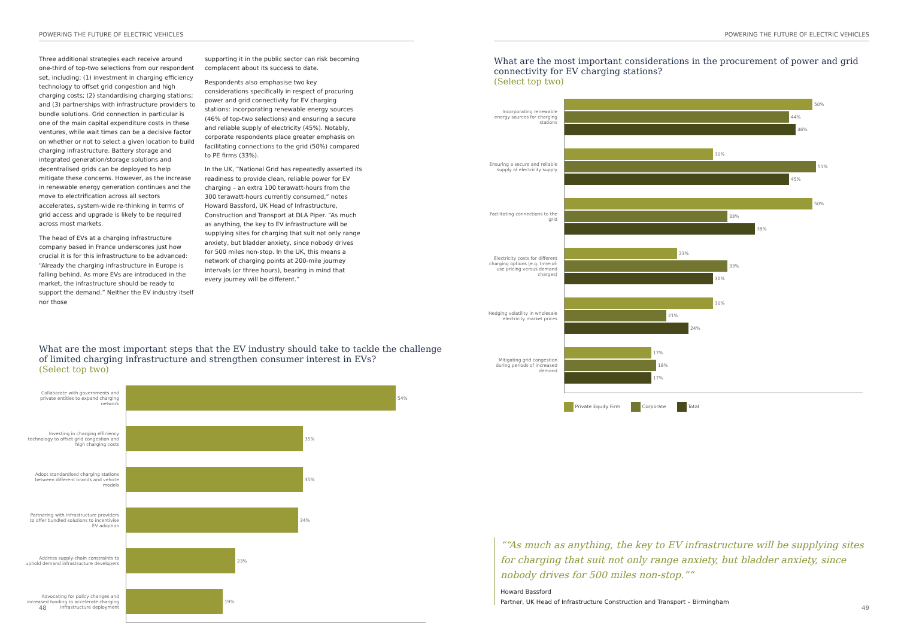POWERING THE FUTURE OF ELECTRIC VEHICLES
Three additional strategies each receive around one-third of top-two selections from our respondent set, including: (1) investment in charging efficiency technology to offset grid congestion and high charging costs; (2) standardising charging stations; and (3) partnerships with infrastructure providers to bundle solutions. Grid connection in particular is one of the main capital expenditure costs in these ventures, while wait times can be a decisive factor on whether or not to select a given location to build charging infrastructure. Battery storage and integrated generation/storage solutions and decentralised grids can be deployed to help mitigate these concerns. However, as the increase in renewable energy generation continues and the move to electrification across all sectors accelerates, system-wide re-thinking in terms of grid access and upgrade is likely to be required across most markets.
The head of EVs at a charging infrastructure company based in France underscores just how crucial it is for this infrastructure to be advanced: “Already the charging infrastructure in Europe is falling behind. As more EVs are introduced in the market, the infrastructure should be ready to support the demand.” Neither the EV industry itself nor those
supporting it in the public sector can risk becoming complacent about its success to date.
Respondents also emphasise two key considerations specifically in respect of procuring power and grid connectivity for EV charging stations: incorporating renewable energy sources (46% of top-two selections) and ensuring a secure and reliable supply of electricity (45%). Notably, corporate respondents place greater emphasis on facilitating connections to the grid (50%) compared to PE firms (33%).
In the UK, “National Grid has repeatedly asserted its readiness to provide clean, reliable power for EV charging – an extra 100 terawatt-hours from the 300 terawatt-hours currently consumed,” notes Howard Bassford, UK Head of Infrastructure, Construction and Transport at DLA Piper. “As much as anything, the key to EV infrastructure will be supplying sites for charging that suit not only range anxiety, but bladder anxiety, since nobody drives for 500 miles non-stop. In the UK, this means a network of charging points at 200-mile journey intervals (or three hours), bearing in mind that every journey will be different.”
What are the most important steps that the EV industry should take to tackle the challenge of limited charging infrastructure and strengthen consumer interest in EVs?
(Select top two)
Collaborate with governments and private entities to expand charging network
54%
Investing in charging efficiency technology to offset grid congestion and high charging costs
35%
Adopt standardised charging stations between different brands and vehicle models
35%
Partnering with infrastructure providers to offer bundled solutions to incentivise EV adoption
34%
Address supply-chain constraints to uphold demand infrastructure developers
23%
Advocating for policy changes and increased funding to accelerate charging infrastructure deployment
19%
48
POWERING THE FUTURE OF ELECTRIC VEHICLES
What are the most important considerations in the procurement of power and grid connectivity for EV charging stations?
(Select top two)
Incorporating renewable energy sources for charging stations
50%
44%
46%
Ensuring a secure and reliable supply of electricity supply
30%
51%
45%
Facilitating connections to the grid
50%
33%
38%
Electricity costs for different charging options (e.g. time-of-use pricing versus demand charges)
23%
33%
30%
Hedging volatility in wholesale electricity market prices
30%
21%
24%
Mitigating grid congestion during periods of increased demand
17%
18%
17%
Private Equity Firm Corporate Total
“As much as anything, the key to EV infrastructure will be supplying sites for charging that suit not only range anxiety, but bladder anxiety, since nobody drives for 500 miles non-stop.”
Howard Bassford
Partner, UK Head of Infrastructure Construction and Transport – Birmingham
49